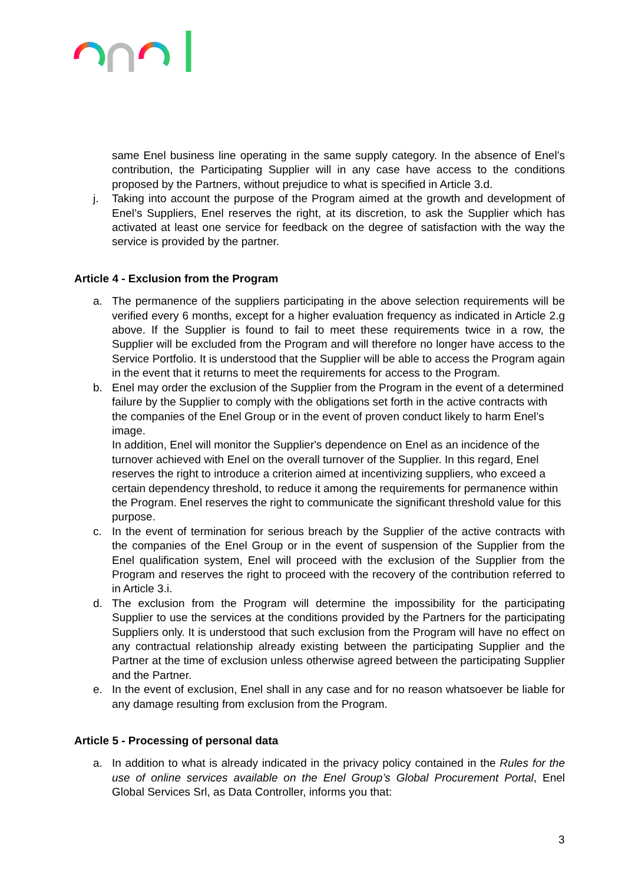same Enel business line operating in the same supply category. In the absence of Enel’s contribution, the Participating Supplier will in any case have access to the conditions proposed by the Partners, without prejudice to what is specified in Article 3.d.
j. Taking into account the purpose of the Program aimed at the growth and development of Enel’s Suppliers, Enel reserves the right, at its discretion, to ask the Supplier which has activated at least one service for feedback on the degree of satisfaction with the way the service is provided by the partner.
Article 4 - Exclusion from the Program
a. The permanence of the suppliers participating in the above selection requirements will be verified every 6 months, except for a higher evaluation frequency as indicated in Article 2.g above. If the Supplier is found to fail to meet these requirements twice in a row, the Supplier will be excluded from the Program and will therefore no longer have access to the Service Portfolio. It is understood that the Supplier will be able to access the Program again in the event that it returns to meet the requirements for access to the Program.
b. Enel may order the exclusion of the Supplier from the Program in the event of a determined failure by the Supplier to comply with the obligations set forth in the active contracts with the companies of the Enel Group or in the event of proven conduct likely to harm Enel’s image.
In addition, Enel will monitor the Supplier's dependence on Enel as an incidence of the turnover achieved with Enel on the overall turnover of the Supplier. In this regard, Enel reserves the right to introduce a criterion aimed at incentivizing suppliers, who exceed a certain dependency threshold, to reduce it among the requirements for permanence within the Program. Enel reserves the right to communicate the significant threshold value for this purpose.
c. In the event of termination for serious breach by the Supplier of the active contracts with the companies of the Enel Group or in the event of suspension of the Supplier from the Enel qualification system, Enel will proceed with the exclusion of the Supplier from the Program and reserves the right to proceed with the recovery of the contribution referred to in Article 3.i.
d. The exclusion from the Program will determine the impossibility for the participating Supplier to use the services at the conditions provided by the Partners for the participating Suppliers only. It is understood that such exclusion from the Program will have no effect on any contractual relationship already existing between the participating Supplier and the Partner at the time of exclusion unless otherwise agreed between the participating Supplier and the Partner.
e. In the event of exclusion, Enel shall in any case and for no reason whatsoever be liable for any damage resulting from exclusion from the Program.
Article 5 - Processing of personal data
a. In addition to what is already indicated in the privacy policy contained in the Rules for the use of online services available on the Enel Group’s Global Procurement Portal, Enel Global Services Srl, as Data Controller, informs you that:
3